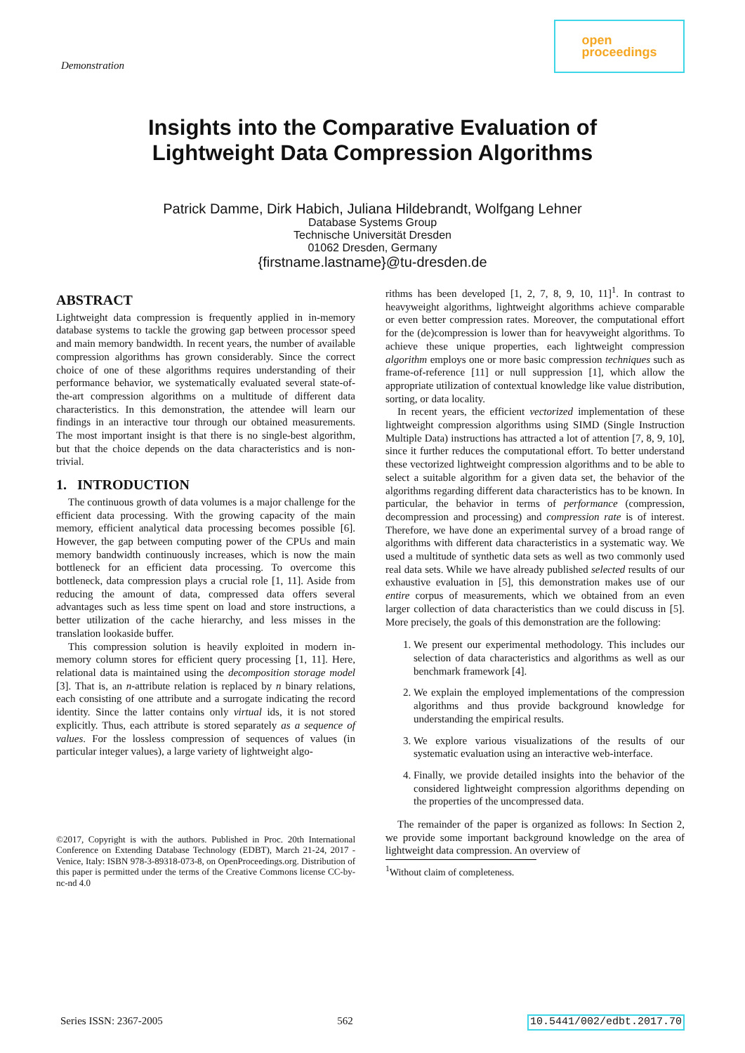Demonstration
open
proceedings
Insights into the Comparative Evaluation of
Lightweight Data Compression Algorithms
Patrick Damme, Dirk Habich, Juliana Hildebrandt, Wolfgang Lehner
Database Systems Group
Technische Universität Dresden
01062 Dresden, Germany
{firstname.lastname}@tu-dresden.de
ABSTRACT
Lightweight data compression is frequently applied in in-memory database systems to tackle the growing gap between processor speed and main memory bandwidth. In recent years, the number of available compression algorithms has grown considerably. Since the correct choice of one of these algorithms requires understanding of their performance behavior, we systematically evaluated several state-of-the-art compression algorithms on a multitude of different data characteristics. In this demonstration, the attendee will learn our findings in an interactive tour through our obtained measurements. The most important insight is that there is no single-best algorithm, but that the choice depends on the data characteristics and is non-trivial.
1. INTRODUCTION
The continuous growth of data volumes is a major challenge for the efficient data processing. With the growing capacity of the main memory, efficient analytical data processing becomes possible [6]. However, the gap between computing power of the CPUs and main memory bandwidth continuously increases, which is now the main bottleneck for an efficient data processing. To overcome this bottleneck, data compression plays a crucial role [1, 11]. Aside from reducing the amount of data, compressed data offers several advantages such as less time spent on load and store instructions, a better utilization of the cache hierarchy, and less misses in the translation lookaside buffer.
This compression solution is heavily exploited in modern in-memory column stores for efficient query processing [1, 11]. Here, relational data is maintained using the decomposition storage model [3]. That is, an n-attribute relation is replaced by n binary relations, each consisting of one attribute and a surrogate indicating the record identity. Since the latter contains only virtual ids, it is not stored explicitly. Thus, each attribute is stored separately as a sequence of values. For the lossless compression of sequences of values (in particular integer values), a large variety of lightweight algo-
©2017, Copyright is with the authors. Published in Proc. 20th International Conference on Extending Database Technology (EDBT), March 21-24, 2017 - Venice, Italy: ISBN 978-3-89318-073-8, on OpenProceedings.org. Distribution of this paper is permitted under the terms of the Creative Commons license CC-by-nc-nd 4.0
rithms has been developed [1, 2, 7, 8, 9, 10, 11]<sup>1</sup>. In contrast to heavyweight algorithms, lightweight algorithms achieve comparable or even better compression rates. Moreover, the computational effort for the (de)compression is lower than for heavyweight algorithms. To achieve these unique properties, each lightweight compression algorithm employs one or more basic compression techniques such as frame-of-reference [11] or null suppression [1], which allow the appropriate utilization of contextual knowledge like value distribution, sorting, or data locality.
In recent years, the efficient vectorized implementation of these lightweight compression algorithms using SIMD (Single Instruction Multiple Data) instructions has attracted a lot of attention [7, 8, 9, 10], since it further reduces the computational effort. To better understand these vectorized lightweight compression algorithms and to be able to select a suitable algorithm for a given data set, the behavior of the algorithms regarding different data characteristics has to be known. In particular, the behavior in terms of performance (compression, decompression and processing) and compression rate is of interest. Therefore, we have done an experimental survey of a broad range of algorithms with different data characteristics in a systematic way. We used a multitude of synthetic data sets as well as two commonly used real data sets. While we have already published selected results of our exhaustive evaluation in [5], this demonstration makes use of our entire corpus of measurements, which we obtained from an even larger collection of data characteristics than we could discuss in [5]. More precisely, the goals of this demonstration are the following:
1. We present our experimental methodology. This includes our selection of data characteristics and algorithms as well as our benchmark framework [4].
2. We explain the employed implementations of the compression algorithms and thus provide background knowledge for understanding the empirical results.
3. We explore various visualizations of the results of our systematic evaluation using an interactive web-interface.
4. Finally, we provide detailed insights into the behavior of the considered lightweight compression algorithms depending on the properties of the uncompressed data.
The remainder of the paper is organized as follows: In Section 2, we provide some important background knowledge on the area of lightweight data compression. An overview of
<sup>1</sup> Without claim of completeness.
Series ISSN: 2367-2005 562 10.5441/002/edbt.2017.70